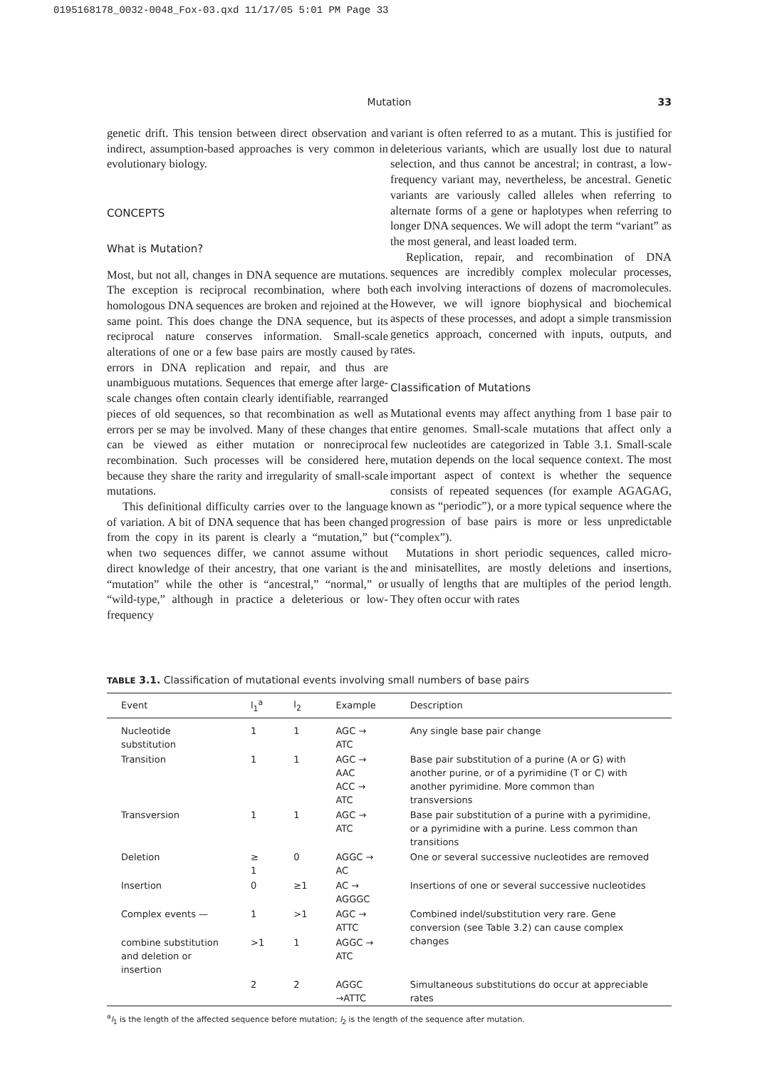0195168178_0032-0048_Fox-03.qxd 11/17/05 5:01 PM Page 33
Mutation 33
genetic drift. This tension between direct observation and indirect, assumption-based approaches is very common in evolutionary biology.
CONCEPTS
What is Mutation?
Most, but not all, changes in DNA sequence are mutations. The exception is reciprocal recombination, where both homologous DNA sequences are broken and rejoined at the same point. This does change the DNA sequence, but its reciprocal nature conserves information. Small-scale alterations of one or a few base pairs are mostly caused by errors in DNA replication and repair, and thus are unambiguous mutations. Sequences that emerge after large-scale changes often contain clearly identifiable, rearranged pieces of old sequences, so that recombination as well as errors per se may be involved. Many of these changes that can be viewed as either mutation or nonreciprocal recombination. Such processes will be considered here, because they share the rarity and irregularity of small-scale mutations.
This definitional difficulty carries over to the language of variation. A bit of DNA sequence that has been changed from the copy in its parent is clearly a “mutation,” but when two sequences differ, we cannot assume without direct knowledge of their ancestry, that one variant is the “mutation” while the other is “ancestral,” “normal,” or “wild-type,” although in practice a deleterious or low-frequency
variant is often referred to as a mutant. This is justified for deleterious variants, which are usually lost due to natural selection, and thus cannot be ancestral; in contrast, a low-frequency variant may, nevertheless, be ancestral. Genetic variants are variously called alleles when referring to alternate forms of a gene or haplotypes when referring to longer DNA sequences. We will adopt the term “variant” as the most general, and least loaded term.
Replication, repair, and recombination of DNA sequences are incredibly complex molecular processes, each involving interactions of dozens of macromolecules. However, we will ignore biophysical and biochemical aspects of these processes, and adopt a simple transmission genetics approach, concerned with inputs, outputs, and rates.
Classification of Mutations
Mutational events may affect anything from 1 base pair to entire genomes. Small-scale mutations that affect only a few nucleotides are categorized in Table 3.1. Small-scale mutation depends on the local sequence context. The most important aspect of context is whether the sequence consists of repeated sequences (for example AGAGAG, known as “periodic”), or a more typical sequence where the progression of base pairs is more or less unpredictable (“complex”).
Mutations in short periodic sequences, called micro- and minisatellites, are mostly deletions and insertions, usually of lengths that are multiples of the period length. They often occur with rates
TABLE 3.1. Classification of mutational events involving small numbers of base pairs
| Event | l<sub>1</sub><sup>a</sup> | l<sub>2</sub> | Example | Description |
| --- | --- | --- | --- | --- |
| Nucleotide substitution | 1 | 1 | AGC → ATC | Any single base pair change |
| Transition | 1 | 1 | AGC → AAC ACC → ATC | Base pair substitution of a purine (A or G) with another purine, or of a pyrimidine (T or C) with another pyrimidine. More common than transversions |
| Transversion | 1 | 1 | AGC → ATC | Base pair substitution of a purine with a pyrimidine, or a pyrimidine with a purine. Less common than transitions |
| Deletion | ≥ 1 | 0 | AGGC → AC | One or several successive nucleotides are removed |
| Insertion | 0 | ≥1 | AC → AGGGC | Insertions of one or several successive nucleotides |
| Complex events — | 1 | >1 | AGC → ATTC | Combined indel/substitution very rare. Gene conversion (see Table 3.2) can cause complex changes |
| combine substitution and deletion or insertion | >1 | 1 | AGGC → ATC | |
| | 2 | 2 | AGGC →ATTC | Simultaneous substitutions do occur at appreciable rates |
<sup>a</sup> l<sub>1</sub> is the length of the affected sequence before mutation; l<sub>2</sub> is the length of the sequence after mutation.